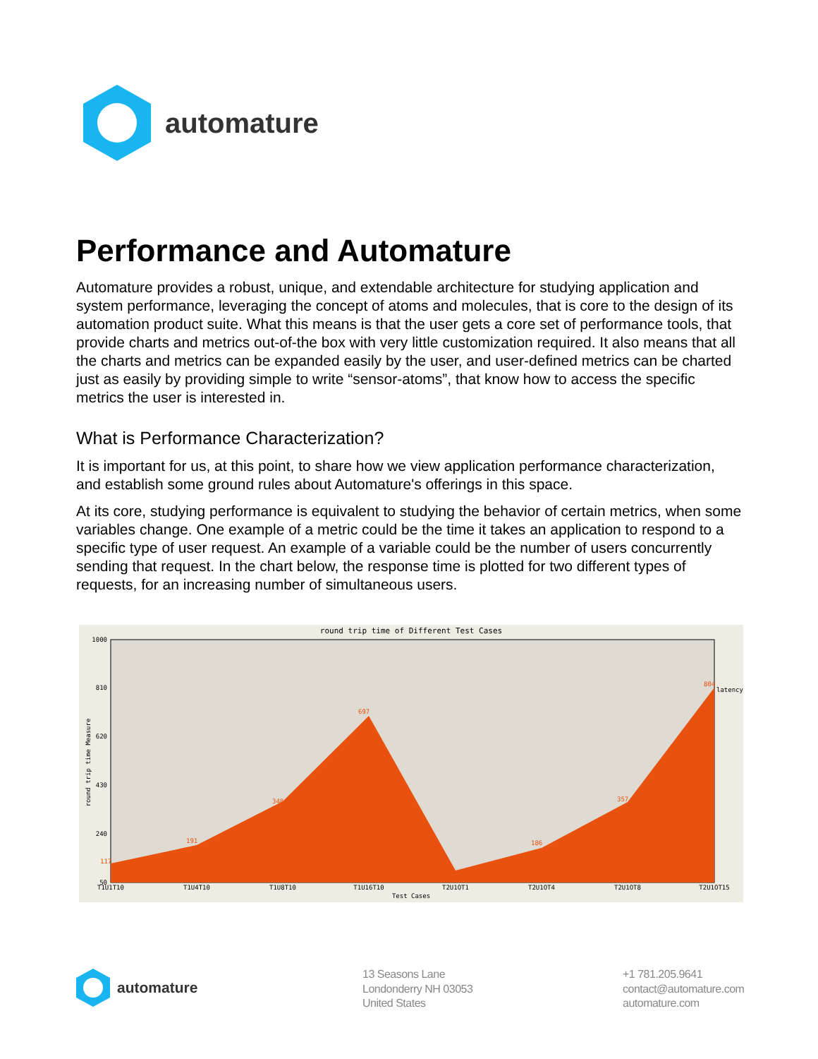automature
Performance and Automature
Automature provides a robust, unique, and extendable architecture for studying application and system performance, leveraging the concept of atoms and molecules, that is core to the design of its automation product suite. What this means is that the user gets a core set of performance tools, that provide charts and metrics out-of-the box with very little customization required. It also means that all the charts and metrics can be expanded easily by the user, and user-defined metrics can be charted just as easily by providing simple to write “sensor-atoms”, that know how to access the specific metrics the user is interested in.
What is Performance Characterization?
It is important for us, at this point, to share how we view application performance characterization, and establish some ground rules about Automature's offerings in this space.
At its core, studying performance is equivalent to studying the behavior of certain metrics, when some variables change. One example of a metric could be the time it takes an application to respond to a specific type of user request. An example of a variable could be the number of users concurrently sending that request. In the chart below, the response time is plotted for two different types of requests, for an increasing number of simultaneous users.
round trip time of Different Test Cases
1000
810
620
430
240
50
117
191
348
697
186
357
804
latency
T1U1T10
T1U4T10
T1U8T10
T1U16T10
T2U1OT1
T2U1OT4
T2U1OT8
T2U1OT15
Test Cases
round trip time Measure
automature
13 Seasons Lane
Londonderry NH 03053
United States
+1 781.205.9641
contact@automature.com
automature.com